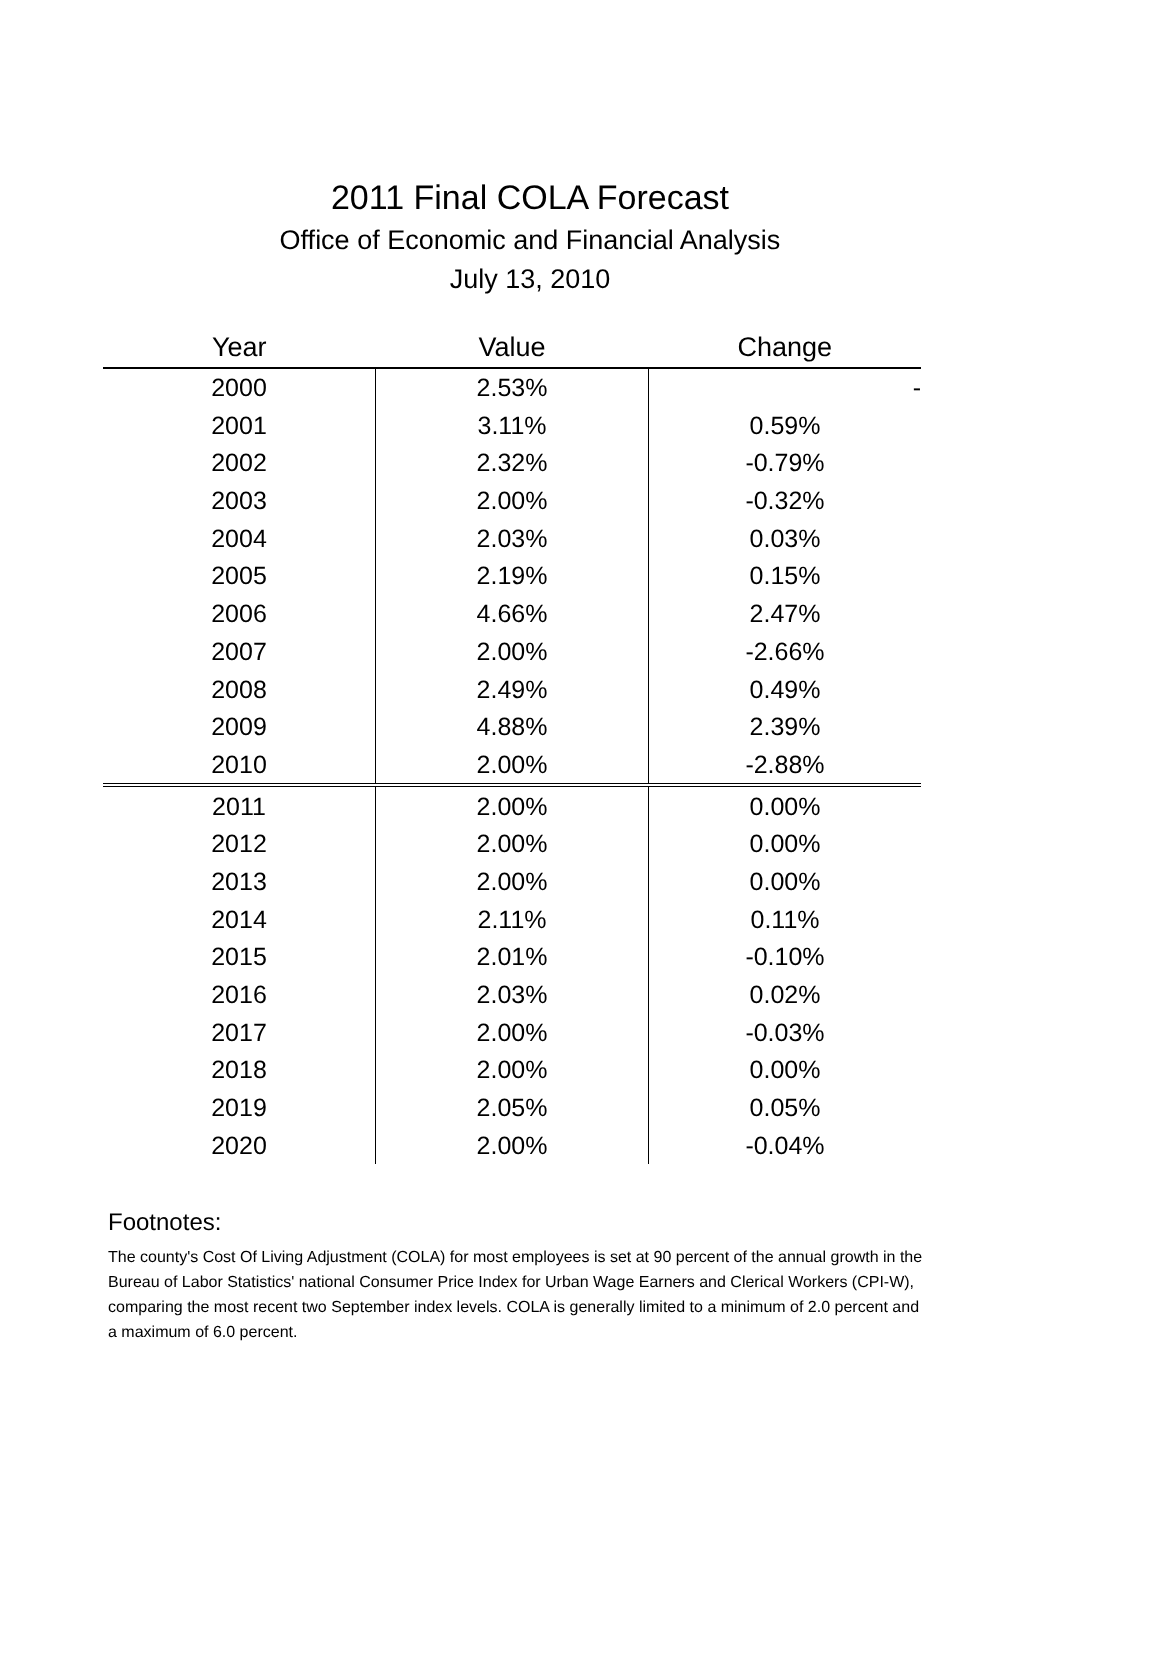2011 Final COLA Forecast
Office of Economic and Financial Analysis
July 13, 2010
| Year | Value | Change |
| --- | --- | --- |
| 2000 | 2.53% | - |
| 2001 | 3.11% | 0.59% |
| 2002 | 2.32% | -0.79% |
| 2003 | 2.00% | -0.32% |
| 2004 | 2.03% | 0.03% |
| 2005 | 2.19% | 0.15% |
| 2006 | 4.66% | 2.47% |
| 2007 | 2.00% | -2.66% |
| 2008 | 2.49% | 0.49% |
| 2009 | 4.88% | 2.39% |
| 2010 | 2.00% | -2.88% |
| 2011 | 2.00% | 0.00% |
| 2012 | 2.00% | 0.00% |
| 2013 | 2.00% | 0.00% |
| 2014 | 2.11% | 0.11% |
| 2015 | 2.01% | -0.10% |
| 2016 | 2.03% | 0.02% |
| 2017 | 2.00% | -0.03% |
| 2018 | 2.00% | 0.00% |
| 2019 | 2.05% | 0.05% |
| 2020 | 2.00% | -0.04% |
Footnotes:
The county's Cost Of Living Adjustment (COLA) for most employees is set at 90 percent of the annual growth in the Bureau of Labor Statistics' national Consumer Price Index for Urban Wage Earners and Clerical Workers (CPI-W), comparing the most recent two September index levels. COLA is generally limited to a minimum of 2.0 percent and a maximum of 6.0 percent.